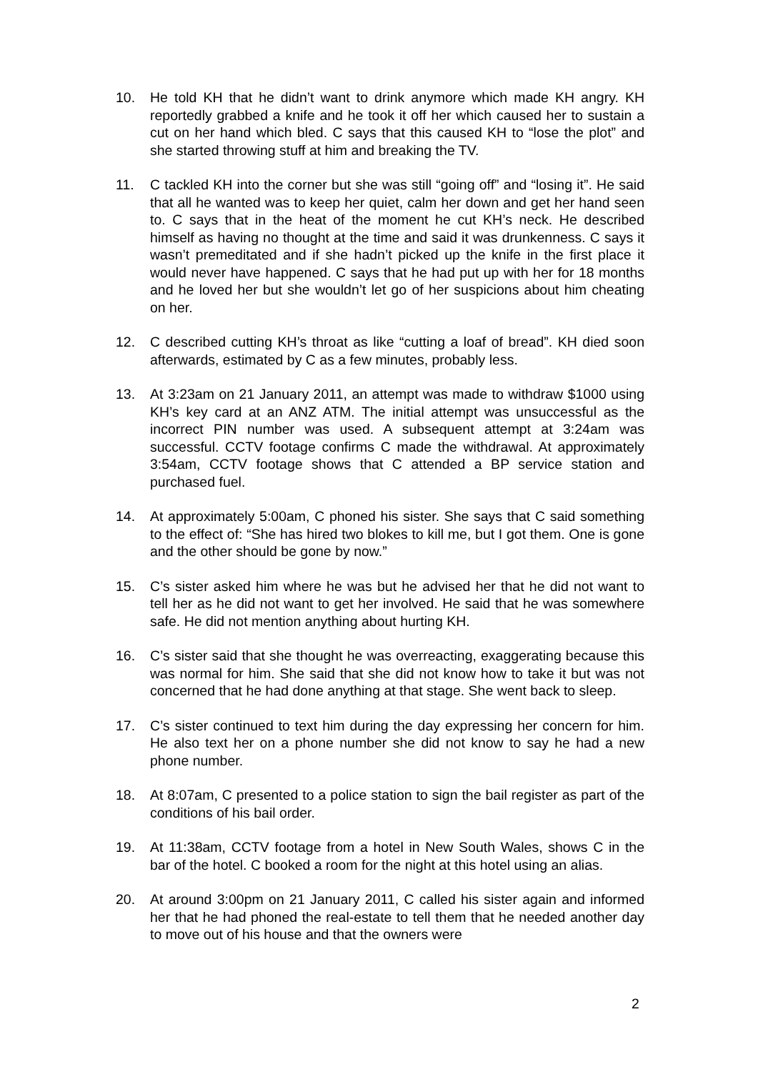10. He told KH that he didn’t want to drink anymore which made KH angry. KH reportedly grabbed a knife and he took it off her which caused her to sustain a cut on her hand which bled. C says that this caused KH to “lose the plot” and she started throwing stuff at him and breaking the TV.
11. C tackled KH into the corner but she was still “going off” and “losing it”. He said that all he wanted was to keep her quiet, calm her down and get her hand seen to. C says that in the heat of the moment he cut KH’s neck. He described himself as having no thought at the time and said it was drunkenness. C says it wasn’t premeditated and if she hadn’t picked up the knife in the first place it would never have happened. C says that he had put up with her for 18 months and he loved her but she wouldn’t let go of her suspicions about him cheating on her.
12. C described cutting KH’s throat as like “cutting a loaf of bread”. KH died soon afterwards, estimated by C as a few minutes, probably less.
13. At 3:23am on 21 January 2011, an attempt was made to withdraw $1000 using KH’s key card at an ANZ ATM. The initial attempt was unsuccessful as the incorrect PIN number was used. A subsequent attempt at 3:24am was successful. CCTV footage confirms C made the withdrawal. At approximately 3:54am, CCTV footage shows that C attended a BP service station and purchased fuel.
14. At approximately 5:00am, C phoned his sister. She says that C said something to the effect of: “She has hired two blokes to kill me, but I got them. One is gone and the other should be gone by now.”
15. C’s sister asked him where he was but he advised her that he did not want to tell her as he did not want to get her involved. He said that he was somewhere safe. He did not mention anything about hurting KH.
16. C’s sister said that she thought he was overreacting, exaggerating because this was normal for him. She said that she did not know how to take it but was not concerned that he had done anything at that stage. She went back to sleep.
17. C’s sister continued to text him during the day expressing her concern for him. He also text her on a phone number she did not know to say he had a new phone number.
18. At 8:07am, C presented to a police station to sign the bail register as part of the conditions of his bail order.
19. At 11:38am, CCTV footage from a hotel in New South Wales, shows C in the bar of the hotel. C booked a room for the night at this hotel using an alias.
20. At around 3:00pm on 21 January 2011, C called his sister again and informed her that he had phoned the real-estate to tell them that he needed another day to move out of his house and that the owners were
2